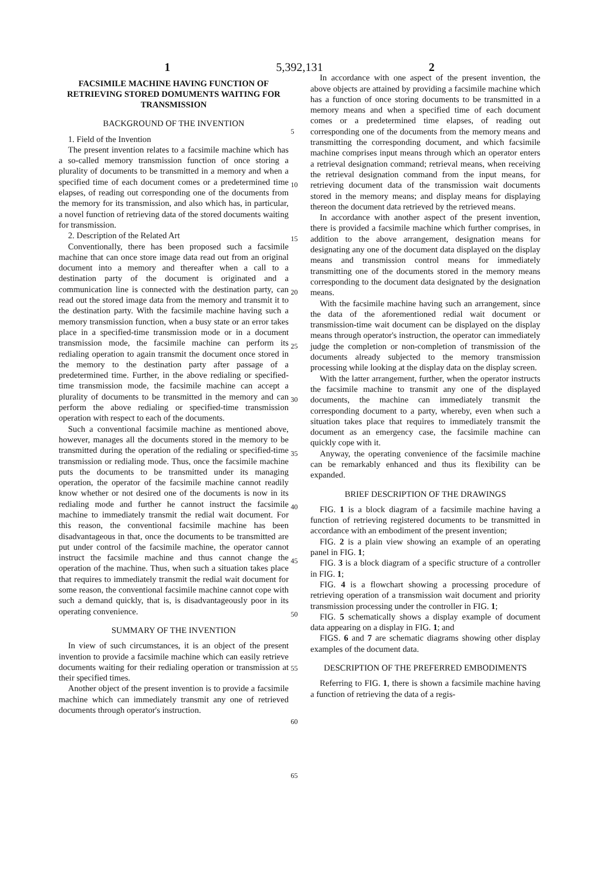1
5,392,131
2
FACSIMILE MACHINE HAVING FUNCTION OF RETRIEVING STORED DOMUMENTS WAITING FOR TRANSMISSION
BACKGROUND OF THE INVENTION
1. Field of the Invention
The present invention relates to a facsimile machine which has a so-called memory transmission function of once storing a plurality of documents to be transmitted in a memory and when a specified time of each document comes or a predetermined time elapses, of reading out corresponding one of the documents from the memory for its transmission, and also which has, in particular, a novel function of retrieving data of the stored documents waiting for transmission.
2. Description of the Related Art
Conventionally, there has been proposed such a facsimile machine that can once store image data read out from an original document into a memory and thereafter when a call to a destination party of the document is originated and a communication line is connected with the destination party, can read out the stored image data from the memory and transmit it to the destination party. With the facsimile machine having such a memory transmission function, when a busy state or an error takes place in a specified-time transmission mode or in a document transmission mode, the facsimile machine can perform its redialing operation to again transmit the document once stored in the memory to the destination party after passage of a predetermined time. Further, in the above redialing or specified-time transmission mode, the facsimile machine can accept a plurality of documents to be transmitted in the memory and can perform the above redialing or specified-time transmission operation with respect to each of the documents.
Such a conventional facsimile machine as mentioned above, however, manages all the documents stored in the memory to be transmitted during the operation of the redialing or specified-time transmission or redialing mode. Thus, once the facsimile machine puts the documents to be transmitted under its managing operation, the operator of the facsimile machine cannot readily know whether or not desired one of the documents is now in its redialing mode and further he cannot instruct the facsimile machine to immediately transmit the redial wait document. For this reason, the conventional facsimile machine has been disadvantageous in that, once the documents to be transmitted are put under control of the facsimile machine, the operator cannot instruct the facsimile machine and thus cannot change the operation of the machine. Thus, when such a situation takes place that requires to immediately transmit the redial wait document for some reason, the conventional facsimile machine cannot cope with such a demand quickly, that is, is disadvantageously poor in its operating convenience.
SUMMARY OF THE INVENTION
In view of such circumstances, it is an object of the present invention to provide a facsimile machine which can easily retrieve documents waiting for their redialing operation or transmission at their specified times.
Another object of the present invention is to provide a facsimile machine which can immediately transmit any one of retrieved documents through operator's instruction.
5
10
15
20
25
30
35
40
45
50
55
60
65
In accordance with one aspect of the present invention, the above objects are attained by providing a facsimile machine which has a function of once storing documents to be transmitted in a memory means and when a specified time of each document comes or a predetermined time elapses, of reading out corresponding one of the documents from the memory means and transmitting the corresponding document, and which facsimile machine comprises input means through which an operator enters a retrieval designation command; retrieval means, when receiving the retrieval designation command from the input means, for retrieving document data of the transmission wait documents stored in the memory means; and display means for displaying thereon the document data retrieved by the retrieved means.
In accordance with another aspect of the present invention, there is provided a facsimile machine which further comprises, in addition to the above arrangement, designation means for designating any one of the document data displayed on the display means and transmission control means for immediately transmitting one of the documents stored in the memory means corresponding to the document data designated by the designation means.
With the facsimile machine having such an arrangement, since the data of the aforementioned redial wait document or transmission-time wait document can be displayed on the display means through operator's instruction, the operator can immediately judge the completion or non-completion of transmission of the documents already subjected to the memory transmission processing while looking at the display data on the display screen.
With the latter arrangement, further, when the operator instructs the facsimile machine to transmit any one of the displayed documents, the machine can immediately transmit the corresponding document to a party, whereby, even when such a situation takes place that requires to immediately transmit the document as an emergency case, the facsimile machine can quickly cope with it.
Anyway, the operating convenience of the facsimile machine can be remarkably enhanced and thus its flexibility can be expanded.
BRIEF DESCRIPTION OF THE DRAWINGS
FIG. 1 is a block diagram of a facsimile machine having a function of retrieving registered documents to be transmitted in accordance with an embodiment of the present invention;
FIG. 2 is a plain view showing an example of an operating panel in FIG. 1;
FIG. 3 is a block diagram of a specific structure of a controller in FIG. 1;
FIG. 4 is a flowchart showing a processing procedure of retrieving operation of a transmission wait document and priority transmission processing under the controller in FIG. 1;
FIG. 5 schematically shows a display example of document data appearing on a display in FIG. 1; and
FIGS. 6 and 7 are schematic diagrams showing other display examples of the document data.
DESCRIPTION OF THE PREFERRED EMBODIMENTS
Referring to FIG. 1, there is shown a facsimile machine having a function of retrieving the data of a regis-